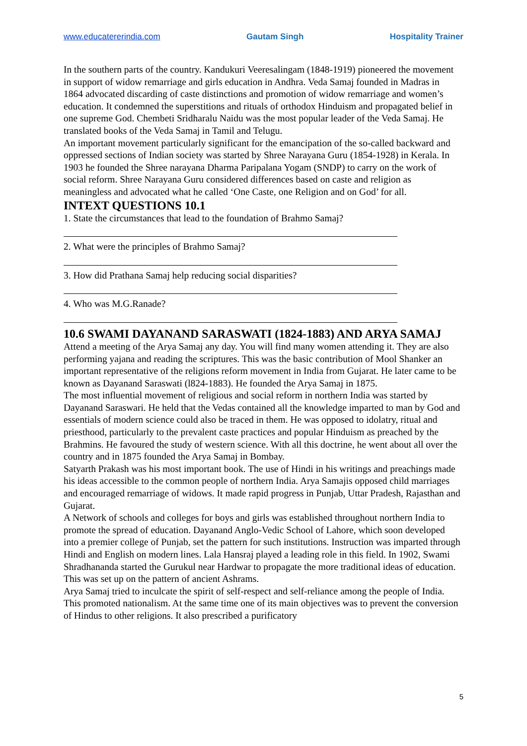www.educatererindia.com Gautam Singh Hospitality Trainer
In the southern parts of the country. Kandukuri Veeresalingam (1848-1919) pioneered the movement in support of widow remarriage and girls education in Andhra. Veda Samaj founded in Madras in 1864 advocated discarding of caste distinctions and promotion of widow remarriage and women’s education. It condemned the superstitions and rituals of orthodox Hinduism and propagated belief in one supreme God. Chembeti Sridharalu Naidu was the most popular leader of the Veda Samaj. He translated books of the Veda Samaj in Tamil and Telugu.
An important movement particularly significant for the emancipation of the so-called backward and oppressed sections of Indian society was started by Shree Narayana Guru (1854-1928) in Kerala. In 1903 he founded the Shree narayana Dharma Paripalana Yogam (SNDP) to carry on the work of social reform. Shree Narayana Guru considered differences based on caste and religion as meaningless and advocated what he called ‘One Caste, one Religion and on God’ for all.
INTEXT QUESTIONS 10.1
1. State the circumstances that lead to the foundation of Brahmo Samaj?
2. What were the principles of Brahmo Samaj?
3. How did Prathana Samaj help reducing social disparities?
4. Who was M.G.Ranade?
10.6 SWAMI DAYANAND SARASWATI (1824-1883) AND ARYA SAMAJ
Attend a meeting of the Arya Samaj any day. You will find many women attending it. They are also performing yajana and reading the scriptures. This was the basic contribution of Mool Shanker an important representative of the religions reform movement in India from Gujarat. He later came to be known as Dayanand Saraswati (l824-1883). He founded the Arya Samaj in 1875.
The most influential movement of religious and social reform in northern India was started by Dayanand Saraswari. He held that the Vedas contained all the knowledge imparted to man by God and essentials of modern science could also be traced in them. He was opposed to idolatry, ritual and priesthood, particularly to the prevalent caste practices and popular Hinduism as preached by the Brahmins. He favoured the study of western science. With all this doctrine, he went about all over the country and in 1875 founded the Arya Samaj in Bombay.
Satyarth Prakash was his most important book. The use of Hindi in his writings and preachings made his ideas accessible to the common people of northern India. Arya Samajis opposed child marriages and encouraged remarriage of widows. It made rapid progress in Punjab, Uttar Pradesh, Rajasthan and Gujarat.
A Network of schools and colleges for boys and girls was established throughout northern India to promote the spread of education. Dayanand Anglo-Vedic School of Lahore, which soon developed into a premier college of Punjab, set the pattern for such institutions. Instruction was imparted through Hindi and English on modern lines. Lala Hansraj played a leading role in this field. In 1902, Swami Shradhananda started the Gurukul near Hardwar to propagate the more traditional ideas of education. This was set up on the pattern of ancient Ashrams.
Arya Samaj tried to inculcate the spirit of self-respect and self-reliance among the people of India. This promoted nationalism. At the same time one of its main objectives was to prevent the conversion of Hindus to other religions. It also prescribed a purificatory
5